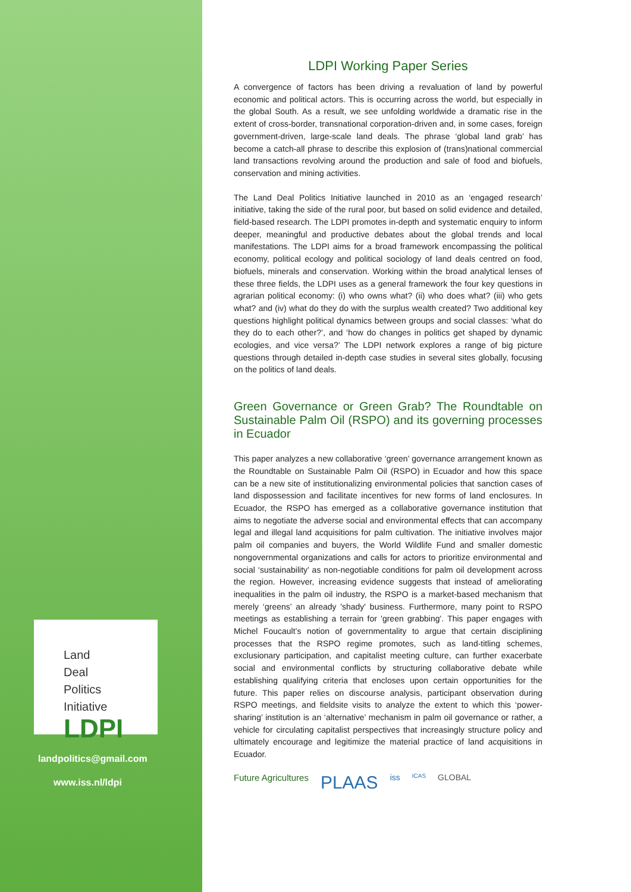Land
Deal
Politics
Initiative
LDPI
landpolitics@gmail.com
www.iss.nl/ldpi
LDPI Working Paper Series
A convergence of factors has been driving a revaluation of land by powerful economic and political actors. This is occurring across the world, but especially in the global South. As a result, we see unfolding worldwide a dramatic rise in the extent of cross-border, transnational corporation-driven and, in some cases, foreign government-driven, large-scale land deals. The phrase ‘global land grab’ has become a catch-all phrase to describe this explosion of (trans)national commercial land transactions revolving around the production and sale of food and biofuels, conservation and mining activities.
The Land Deal Politics Initiative launched in 2010 as an ‘engaged research’ initiative, taking the side of the rural poor, but based on solid evidence and detailed, field-based research. The LDPI promotes in-depth and systematic enquiry to inform deeper, meaningful and productive debates about the global trends and local manifestations. The LDPI aims for a broad framework encompassing the political economy, political ecology and political sociology of land deals centred on food, biofuels, minerals and conservation. Working within the broad analytical lenses of these three fields, the LDPI uses as a general framework the four key questions in agrarian political economy: (i) who owns what? (ii) who does what? (iii) who gets what? and (iv) what do they do with the surplus wealth created? Two additional key questions highlight political dynamics between groups and social classes: ‘what do they do to each other?’, and ‘how do changes in politics get shaped by dynamic ecologies, and vice versa?’ The LDPI network explores a range of big picture questions through detailed in-depth case studies in several sites globally, focusing on the politics of land deals.
Green Governance or Green Grab? The Roundtable on Sustainable Palm Oil (RSPO) and its governing processes in Ecuador
This paper analyzes a new collaborative ‘green’ governance arrangement known as the Roundtable on Sustainable Palm Oil (RSPO) in Ecuador and how this space can be a new site of institutionalizing environmental policies that sanction cases of land dispossession and facilitate incentives for new forms of land enclosures. In Ecuador, the RSPO has emerged as a collaborative governance institution that aims to negotiate the adverse social and environmental effects that can accompany legal and illegal land acquisitions for palm cultivation. The initiative involves major palm oil companies and buyers, the World Wildlife Fund and smaller domestic nongovernmental organizations and calls for actors to prioritize environmental and social ‘sustainability’ as non-negotiable conditions for palm oil development across the region. However, increasing evidence suggests that instead of ameliorating inequalities in the palm oil industry, the RSPO is a market-based mechanism that merely ‘greens’ an already 'shady' business. Furthermore, many point to RSPO meetings as establishing a terrain for 'green grabbing'. This paper engages with Michel Foucault’s notion of governmentality to argue that certain disciplining processes that the RSPO regime promotes, such as land-titling schemes, exclusionary participation, and capitalist meeting culture, can further exacerbate social and environmental conflicts by structuring collaborative debate while establishing qualifying criteria that encloses upon certain opportunities for the future. This paper relies on discourse analysis, participant observation during RSPO meetings, and fieldsite visits to analyze the extent to which this ‘power-sharing’ institution is an ‘alternative’ mechanism in palm oil governance or rather, a vehicle for circulating capitalist perspectives that increasingly structure policy and ultimately encourage and legitimize the material practice of land acquisitions in Ecuador.
Future Agricultures PLAAS iss ICAS GLOBAL